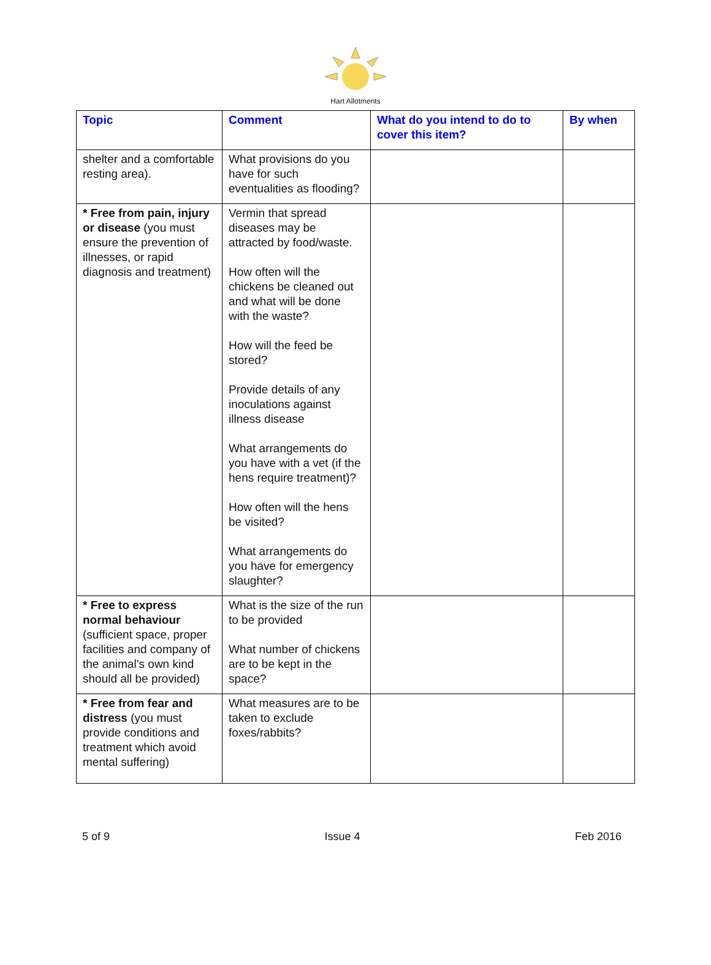Hart Allotments
| Topic | Comment | What do you intend to do to cover this item? | By when |
| --- | --- | --- | --- |
| shelter and a comfortable resting area). | What provisions do you have for such eventualities as flooding? | | |
| * Free from pain, injury or disease (you must ensure the prevention of illnesses, or rapid diagnosis and treatment) | Vermin that spread diseases may be attracted by food/waste. How often will the chickens be cleaned out and what will be done with the waste? How will the feed be stored? Provide details of any inoculations against illness disease What arrangements do you have with a vet (if the hens require treatment)? How often will the hens be visited? What arrangements do you have for emergency slaughter? | | |
| * Free to express normal behaviour (sufficient space, proper facilities and company of the animal’s own kind should all be provided) | What is the size of the run to be provided What number of chickens are to be kept in the space? | | |
| * Free from fear and distress (you must provide conditions and treatment which avoid mental suffering) | What measures are to be taken to exclude foxes/rabbits? | | |
5 of 9 Issue 4 Feb 2016